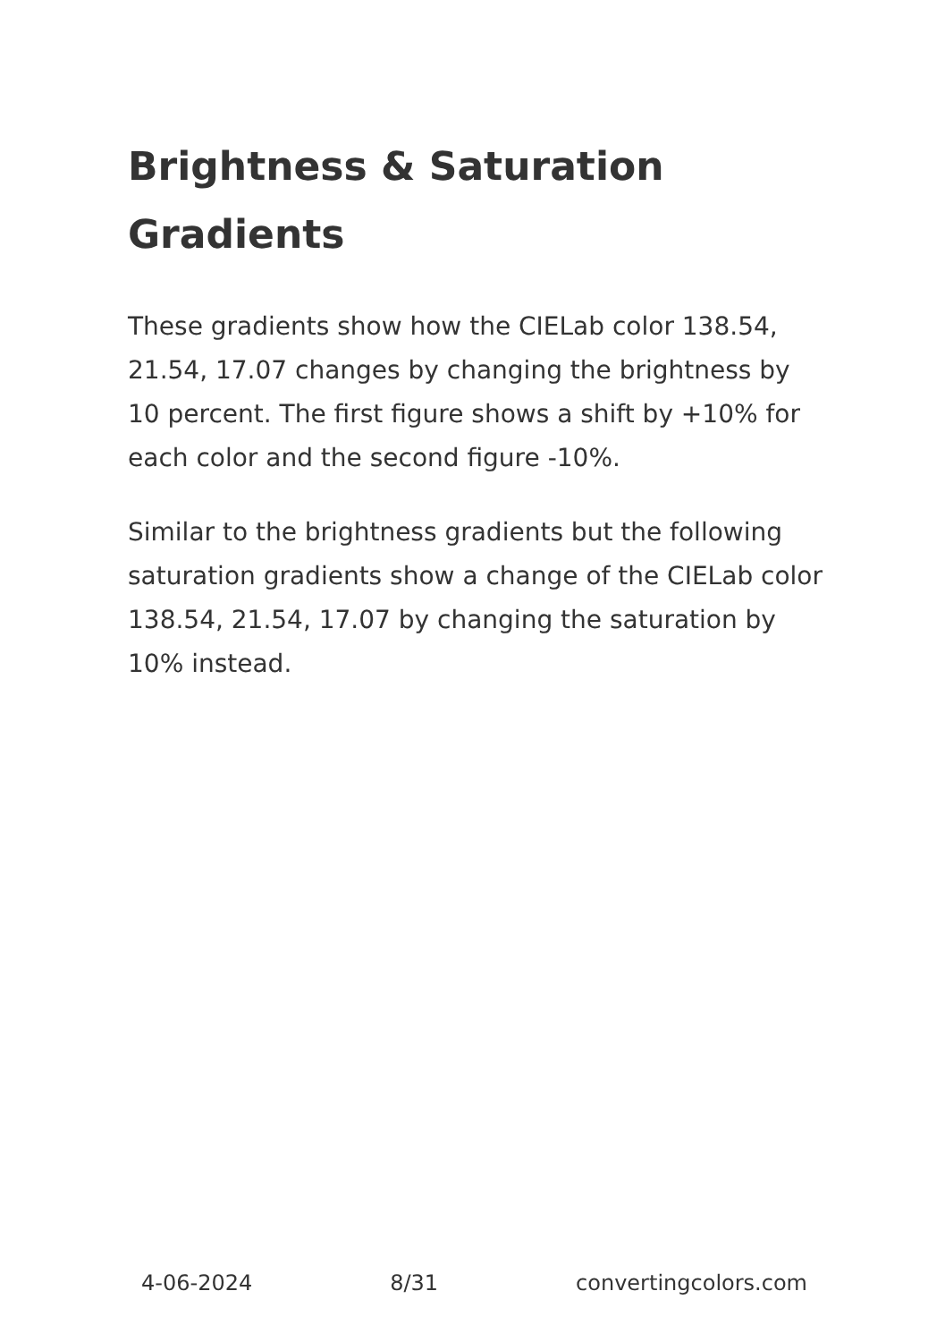Brightness & Saturation Gradients
These gradients show how the CIELab color 138.54, 21.54, 17.07 changes by changing the brightness by 10 percent. The first figure shows a shift by +10% for each color and the second figure -10%.
Similar to the brightness gradients but the following saturation gradients show a change of the CIELab color 138.54, 21.54, 17.07 by changing the saturation by 10% instead.
4-06-2024 8/31 convertingcolors.com